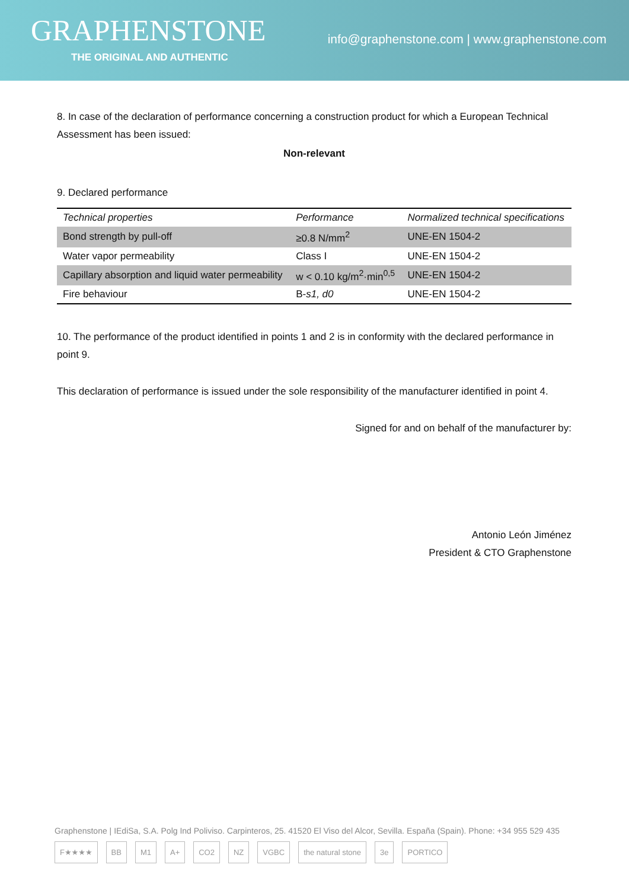GRAPHENSTONE
THE ORIGINAL AND AUTHENTIC
info@graphenstone.com | www.graphenstone.com
8. In case of the declaration of performance concerning a construction product for which a European Technical Assessment has been issued:
Non-relevant
9. Declared performance
| Technical properties | Performance | Normalized technical specifications |
| --- | --- | --- |
| Bond strength by pull-off | ≥0.8 N/mm<sup>2</sup> | UNE-EN 1504-2 |
| Water vapor permeability | Class I | UNE-EN 1504-2 |
| Capillary absorption and liquid water permeability | w < 0.10 kg/m<sup>2</sup>·min<sup>0,5</sup> | UNE-EN 1504-2 |
| Fire behaviour | B- s1, d0 | UNE-EN 1504-2 |
10. The performance of the product identified in points 1 and 2 is in conformity with the declared performance in point 9.
This declaration of performance is issued under the sole responsibility of the manufacturer identified in point 4.
Signed for and on behalf of the manufacturer by:
Antonio León Jiménez
President & CTO Graphenstone
Graphenstone | IEdiSa, S.A. Polg Ind Poliviso. Carpinteros, 25. 41520 El Viso del Alcor, Sevilla. España (Spain). Phone: +34 955 529 435
F★★★★ BB M1 A+ CO2 NZ VGBC the natural stone 3e PORTICO